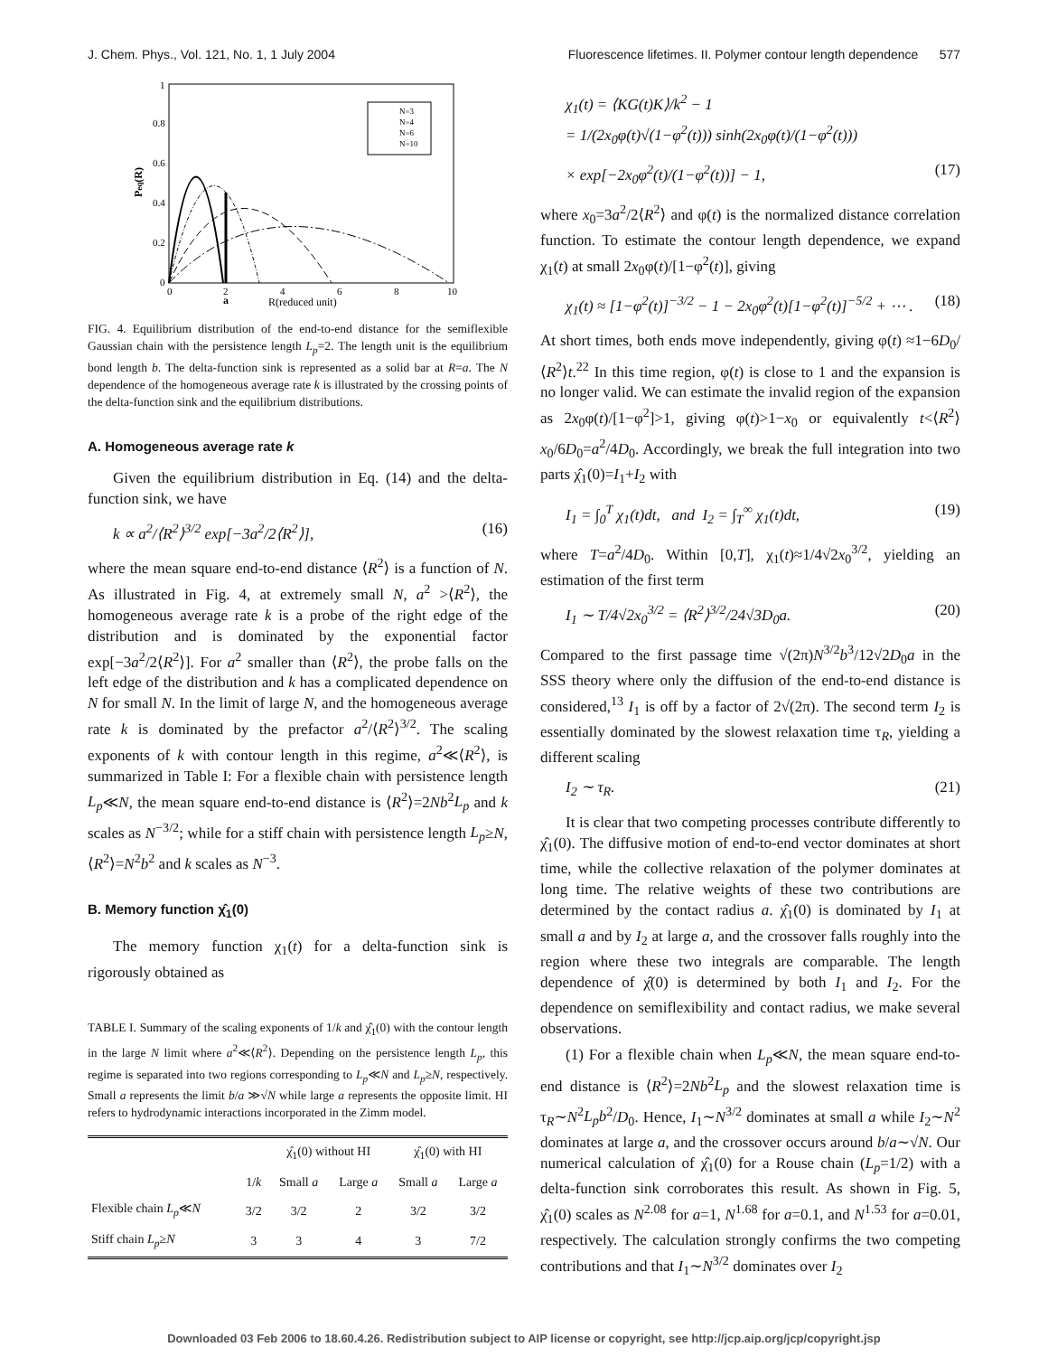J. Chem. Phys., Vol. 121, No. 1, 1 July 2004 Fluorescence lifetimes. II. Polymer contour length dependence 577
1
0.8
0.6
0.4
0.2
0
0
2
4
6
8
10
a
R(reduced unit)
Peq(R)
N=3
N=4
N=6
N=10
FIG. 4. Equilibrium distribution of the end-to-end distance for the semiflexible Gaussian chain with the persistence length L<sub>p</sub>=2. The length unit is the equilibrium bond length b. The delta-function sink is represented as a solid bar at R=a. The N dependence of the homogeneous average rate k is illustrated by the crossing points of the delta-function sink and the equilibrium distributions.
A. Homogeneous average rate k
Given the equilibrium distribution in Eq. (14) and the delta-function sink, we have
k ∝ a<sup>2</sup>/⟨R<sup>2</sup>⟩<sup>3/2</sup> exp[−3a<sup>2</sup>/2⟨R<sup>2</sup>⟩], (16)
where the mean square end-to-end distance ⟨R<sup>2</sup>⟩ is a function of N. As illustrated in Fig. 4, at extremely small N, a<sup>2</sup> >⟨R<sup>2</sup>⟩, the homogeneous average rate k is a probe of the right edge of the distribution and is dominated by the exponential factor exp[−3a<sup>2</sup>/2⟨R<sup>2</sup>⟩]. For a<sup>2</sup> smaller than ⟨R<sup>2</sup>⟩, the probe falls on the left edge of the distribution and k has a complicated dependence on N for small N. In the limit of large N, and the homogeneous average rate k is dominated by the prefactor a<sup>2</sup>/⟨R<sup>2</sup>⟩<sup>3/2</sup>. The scaling exponents of k with contour length in this regime, a<sup>2</sup>≪⟨R<sup>2</sup>⟩, is summarized in Table I: For a flexible chain with persistence length L<sub>p</sub>≪N, the mean square end-to-end distance is ⟨R<sup>2</sup>⟩=2Nb<sup>2</sup>L<sub>p</sub> and k scales as N<sup>−3/2</sup>; while for a stiff chain with persistence length L<sub>p</sub>≥N, ⟨R<sup>2</sup>⟩=N<sup>2</sup>b<sup>2</sup> and k scales as N<sup>−3</sup>.
B. Memory function χ̂<sub>1</sub>(0)
The memory function χ<sub>1</sub>(t) for a delta-function sink is rigorously obtained as
TABLE I. Summary of the scaling exponents of 1/k and χ̂<sub>1</sub>(0) with the contour length in the large N limit where a<sup>2</sup>≪⟨R<sup>2</sup>⟩. Depending on the persistence length L<sub>p</sub>, this regime is separated into two regions corresponding to L<sub>p</sub>≪N and L<sub>p</sub>≥N, respectively. Small a represents the limit b/a ≫√N while large a represents the opposite limit. HI refers to hydrodynamic interactions incorporated in the Zimm model.
| | | χ̂<sub>1</sub>(0) without HI | | χ̂<sub>1</sub>(0) with HI | |
| --- | --- | --- | --- | --- | --- |
| | 1/ k | Small a | Large a | Small a | Large a |
| Flexible chain L<sub>p</sub> ≪ N | 3/2 | 3/2 | 2 | 3/2 | 3/2 |
| Stiff chain L<sub>p</sub> ≥ N | 3 | 3 | 4 | 3 | 7/2 |
χ<sub>1</sub>(t) = ⟨KG(t)K⟩/k<sup>2</sup> − 1
= 1/(2x<sub>0</sub>φ(t)√(1−φ<sup>2</sup>(t))) sinh(2x<sub>0</sub>φ(t)/(1−φ<sup>2</sup>(t)))
× exp[−2x<sub>0</sub>φ<sup>2</sup>(t)/(1−φ<sup>2</sup>(t))] − 1, (17)
where x<sub>0</sub>=3a<sup>2</sup>/2⟨R<sup>2</sup>⟩ and φ(t) is the normalized distance correlation function. To estimate the contour length dependence, we expand χ<sub>1</sub>(t) at small 2x<sub>0</sub>φ(t)/[1−φ<sup>2</sup>(t)], giving
χ<sub>1</sub>(t) ≈ [1−φ<sup>2</sup>(t)]<sup>−3/2</sup> − 1 − 2x<sub>0</sub>φ<sup>2</sup>(t)[1−φ<sup>2</sup>(t)]<sup>−5/2</sup> + ⋯ . (18)
At short times, both ends move independently, giving φ(t) ≈1−6D<sub>0</sub>/⟨R<sup>2</sup>⟩t.<sup>22</sup> In this time region, φ(t) is close to 1 and the expansion is no longer valid. We can estimate the invalid region of the expansion as 2x<sub>0</sub>φ(t)/[1−φ<sup>2</sup>]>1, giving φ(t)>1−x<sub>0</sub> or equivalently t<⟨R<sup>2</sup>⟩x<sub>0</sub>/6D<sub>0</sub>=a<sup>2</sup>/4D<sub>0</sub>. Accordingly, we break the full integration into two parts χ̂<sub>1</sub>(0)=I<sub>1</sub>+I<sub>2</sub> with
I<sub>1</sub> = ∫<sub>0</sub><sup>T</sup> χ<sub>1</sub>(t)dt, and I<sub>2</sub> = ∫<sub>T</sub><sup>∞</sup> χ<sub>1</sub>(t)dt, (19)
where T=a<sup>2</sup>/4D<sub>0</sub>. Within [0,T], χ<sub>1</sub>(t)≈1/4√2x<sub>0</sub><sup>3/2</sup>, yielding an estimation of the first term
I<sub>1</sub> ∼ T/4√2x<sub>0</sub><sup>3/2</sup> = ⟨R<sup>2</sup>⟩<sup>3/2</sup>/24√3D<sub>0</sub>a. (20)
Compared to the first passage time √(2π)N<sup>3/2</sup>b<sup>3</sup>/12√2D<sub>0</sub>a in the SSS theory where only the diffusion of the end-to-end distance is considered,<sup>13</sup> I<sub>1</sub> is off by a factor of 2√(2π). The second term I<sub>2</sub> is essentially dominated by the slowest relaxation time τ<sub>R</sub>, yielding a different scaling
I<sub>2</sub> ∼ τ<sub>R</sub>. (21)
It is clear that two competing processes contribute differently to χ̂<sub>1</sub>(0). The diffusive motion of end-to-end vector dominates at short time, while the collective relaxation of the polymer dominates at long time. The relative weights of these two contributions are determined by the contact radius a. χ̂<sub>1</sub>(0) is dominated by I<sub>1</sub> at small a and by I<sub>2</sub> at large a, and the crossover falls roughly into the region where these two integrals are comparable. The length dependence of χ̂(0) is determined by both I<sub>1</sub> and I<sub>2</sub>. For the dependence on semiflexibility and contact radius, we make several observations.
(1) For a flexible chain when L<sub>p</sub>≪N, the mean square end-to-end distance is ⟨R<sup>2</sup>⟩=2Nb<sup>2</sup>L<sub>p</sub> and the slowest relaxation time is τ<sub>R</sub>∼N<sup>2</sup>L<sub>p</sub>b<sup>2</sup>/D<sub>0</sub>. Hence, I<sub>1</sub>∼N<sup>3/2</sup> dominates at small a while I<sub>2</sub>∼N<sup>2</sup> dominates at large a, and the crossover occurs around b/a∼√N. Our numerical calculation of χ̂<sub>1</sub>(0) for a Rouse chain (L<sub>p</sub>=1/2) with a delta-function sink corroborates this result. As shown in Fig. 5, χ̂<sub>1</sub>(0) scales as N<sup>2.08</sup> for a=1, N<sup>1.68</sup> for a=0.1, and N<sup>1.53</sup> for a=0.01, respectively. The calculation strongly confirms the two competing contributions and that I<sub>1</sub>∼N<sup>3/2</sup> dominates over I<sub>2</sub>
Downloaded 03 Feb 2006 to 18.60.4.26. Redistribution subject to AIP license or copyright, see http://jcp.aip.org/jcp/copyright.jsp